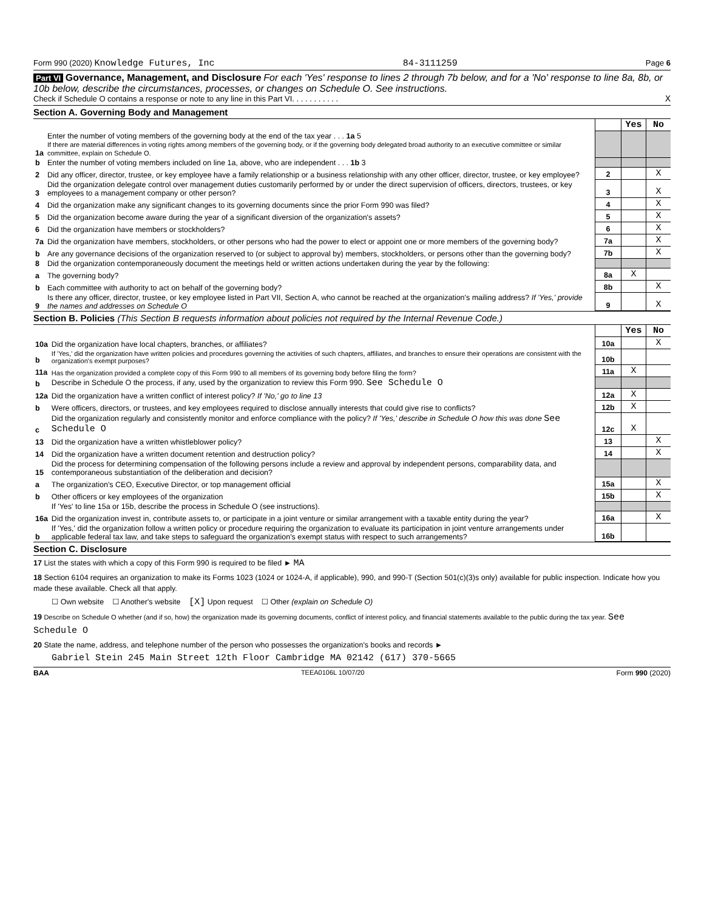Form 990 (2020) Knowledge Futures, Inc 84-3111259 Page 6
Part VI Governance, Management, and Disclosure For each 'Yes' response to lines 2 through 7b below, and for a 'No' response to line 8a, 8b, or 10b below, describe the circumstances, processes, or changes on Schedule O. See instructions.
Check if Schedule O contains a response or note to any line in this Part VI. . . . . . . . . . . X
Section A. Governing Body and Management
| | | | Yes | No |
| 1a | Enter the number of voting members of the governing body at the end of the tax year . . . 1a 5 If there are material differences in voting rights among members of the governing body, or if the governing body delegated broad authority to an executive committee or similar committee, explain on Schedule O. | | | |
| b | Enter the number of voting members included on line 1a, above, who are independent . . . 1b 3 | | | |
| 2 | Did any officer, director, trustee, or key employee have a family relationship or a business relationship with any other officer, director, trustee, or key employee? | 2 | | X |
| 3 | Did the organization delegate control over management duties customarily performed by or under the direct supervision of officers, directors, trustees, or key employees to a management company or other person? | 3 | | X |
| 4 | Did the organization make any significant changes to its governing documents since the prior Form 990 was filed? | 4 | | X |
| 5 | Did the organization become aware during the year of a significant diversion of the organization's assets? | 5 | | X |
| 6 | Did the organization have members or stockholders? | 6 | | X |
| 7a | Did the organization have members, stockholders, or other persons who had the power to elect or appoint one or more members of the governing body? | 7a | | X |
| b | Are any governance decisions of the organization reserved to (or subject to approval by) members, stockholders, or persons other than the governing body? | 7b | | X |
| 8 | Did the organization contemporaneously document the meetings held or written actions undertaken during the year by the following: | | | |
| a | The governing body? | 8a | X | |
| b | Each committee with authority to act on behalf of the governing body? | 8b | | X |
| 9 | Is there any officer, director, trustee, or key employee listed in Part VII, Section A, who cannot be reached at the organization's mailing address? If 'Yes,' provide the names and addresses on Schedule O | 9 | | X |
Section B. Policies (This Section B requests information about policies not required by the Internal Revenue Code.)
| | | | Yes | No |
| 10a | Did the organization have local chapters, branches, or affiliates? | 10a | | X |
| b | If 'Yes,' did the organization have written policies and procedures governing the activities of such chapters, affiliates, and branches to ensure their operations are consistent with the organization's exempt purposes? | 10b | | |
| 11a | Has the organization provided a complete copy of this Form 990 to all members of its governing body before filing the form? | 11a | X | |
| b | Describe in Schedule O the process, if any, used by the organization to review this Form 990. See Schedule O | | | |
| 12a | Did the organization have a written conflict of interest policy? If 'No,' go to line 13 | 12a | X | |
| b | Were officers, directors, or trustees, and key employees required to disclose annually interests that could give rise to conflicts? | 12b | X | |
| c | Did the organization regularly and consistently monitor and enforce compliance with the policy? If 'Yes,' describe in Schedule O how this was done See Schedule O | 12c | X | |
| 13 | Did the organization have a written whistleblower policy? | 13 | | X |
| 14 | Did the organization have a written document retention and destruction policy? | 14 | | X |
| 15 | Did the process for determining compensation of the following persons include a review and approval by independent persons, comparability data, and contemporaneous substantiation of the deliberation and decision? | | | |
| a | The organization's CEO, Executive Director, or top management official | 15a | | X |
| b | Other officers or key employees of the organization | 15b | | X |
| | If 'Yes' to line 15a or 15b, describe the process in Schedule O (see instructions). | | | |
| 16a | Did the organization invest in, contribute assets to, or participate in a joint venture or similar arrangement with a taxable entity during the year? | 16a | | X |
| b | If 'Yes,' did the organization follow a written policy or procedure requiring the organization to evaluate its participation in joint venture arrangements under applicable federal tax law, and take steps to safeguard the organization's exempt status with respect to such arrangements? | 16b | | |
Section C. Disclosure
17 List the states with which a copy of this Form 990 is required to be filed ► MA
18 Section 6104 requires an organization to make its Forms 1023 (1024 or 1024-A, if applicable), 990, and 990-T (Section 501(c)(3)s only) available for public inspection. Indicate how you made these available. Check all that apply.
☐ Own website ☐ Another's website [X] Upon request ☐ Other (explain on Schedule O)
19 Describe on Schedule O whether (and if so, how) the organization made its governing documents, conflict of interest policy, and financial statements available to the public during the tax year. See Schedule O
20 State the name, address, and telephone number of the person who possesses the organization's books and records ►
Gabriel Stein 245 Main Street 12th Floor Cambridge MA 02142 (617) 370-5665
BAA TEEA0106L 10/07/20 Form 990 (2020)